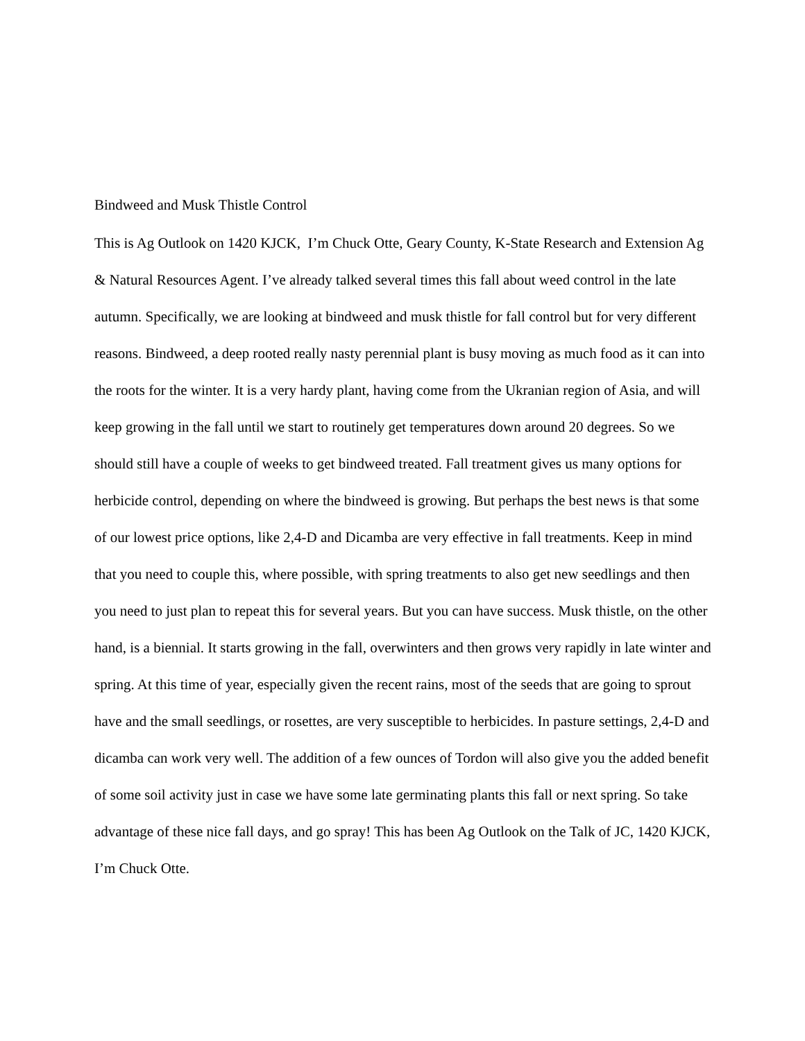Bindweed and Musk Thistle Control
This is Ag Outlook on 1420 KJCK, I’m Chuck Otte, Geary County, K-State Research and Extension Ag & Natural Resources Agent. I’ve already talked several times this fall about weed control in the late autumn. Specifically, we are looking at bindweed and musk thistle for fall control but for very different reasons. Bindweed, a deep rooted really nasty perennial plant is busy moving as much food as it can into the roots for the winter. It is a very hardy plant, having come from the Ukranian region of Asia, and will keep growing in the fall until we start to routinely get temperatures down around 20 degrees. So we should still have a couple of weeks to get bindweed treated. Fall treatment gives us many options for herbicide control, depending on where the bindweed is growing. But perhaps the best news is that some of our lowest price options, like 2,4-D and Dicamba are very effective in fall treatments. Keep in mind that you need to couple this, where possible, with spring treatments to also get new seedlings and then you need to just plan to repeat this for several years. But you can have success. Musk thistle, on the other hand, is a biennial. It starts growing in the fall, overwinters and then grows very rapidly in late winter and spring. At this time of year, especially given the recent rains, most of the seeds that are going to sprout have and the small seedlings, or rosettes, are very susceptible to herbicides. In pasture settings, 2,4-D and dicamba can work very well. The addition of a few ounces of Tordon will also give you the added benefit of some soil activity just in case we have some late germinating plants this fall or next spring. So take advantage of these nice fall days, and go spray! This has been Ag Outlook on the Talk of JC, 1420 KJCK, I’m Chuck Otte.